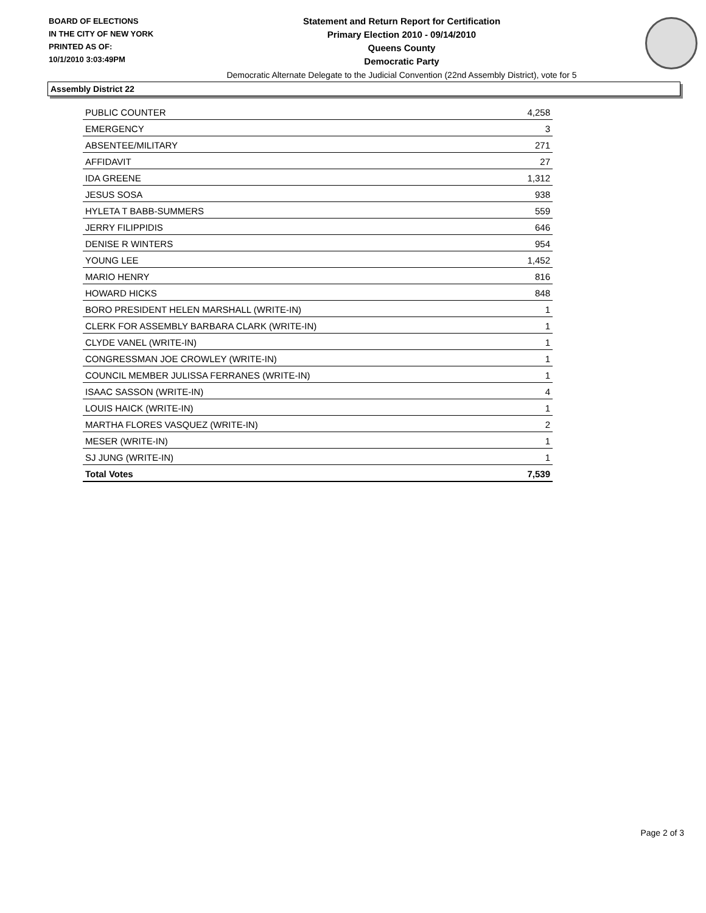BOARD OF ELECTIONS
IN THE CITY OF NEW YORK
PRINTED AS OF:
10/1/2010 3:03:49PM
Statement and Return Report for Certification
Primary Election 2010 - 09/14/2010
Queens County
Democratic Party
Democratic Alternate Delegate to the Judicial Convention (22nd Assembly District), vote for 5
Assembly District 22
| PUBLIC COUNTER | 4,258 |
| EMERGENCY | 3 |
| ABSENTEE/MILITARY | 271 |
| AFFIDAVIT | 27 |
| IDA GREENE | 1,312 |
| JESUS SOSA | 938 |
| HYLETA T BABB-SUMMERS | 559 |
| JERRY FILIPPIDIS | 646 |
| DENISE R WINTERS | 954 |
| YOUNG LEE | 1,452 |
| MARIO HENRY | 816 |
| HOWARD HICKS | 848 |
| BORO PRESIDENT HELEN MARSHALL (WRITE-IN) | 1 |
| CLERK FOR ASSEMBLY BARBARA CLARK (WRITE-IN) | 1 |
| CLYDE VANEL (WRITE-IN) | 1 |
| CONGRESSMAN JOE CROWLEY (WRITE-IN) | 1 |
| COUNCIL MEMBER JULISSA FERRANES (WRITE-IN) | 1 |
| ISAAC SASSON (WRITE-IN) | 4 |
| LOUIS HAICK (WRITE-IN) | 1 |
| MARTHA FLORES VASQUEZ (WRITE-IN) | 2 |
| MESER (WRITE-IN) | 1 |
| SJ JUNG (WRITE-IN) | 1 |
| Total Votes | 7,539 |
Page 2 of 3